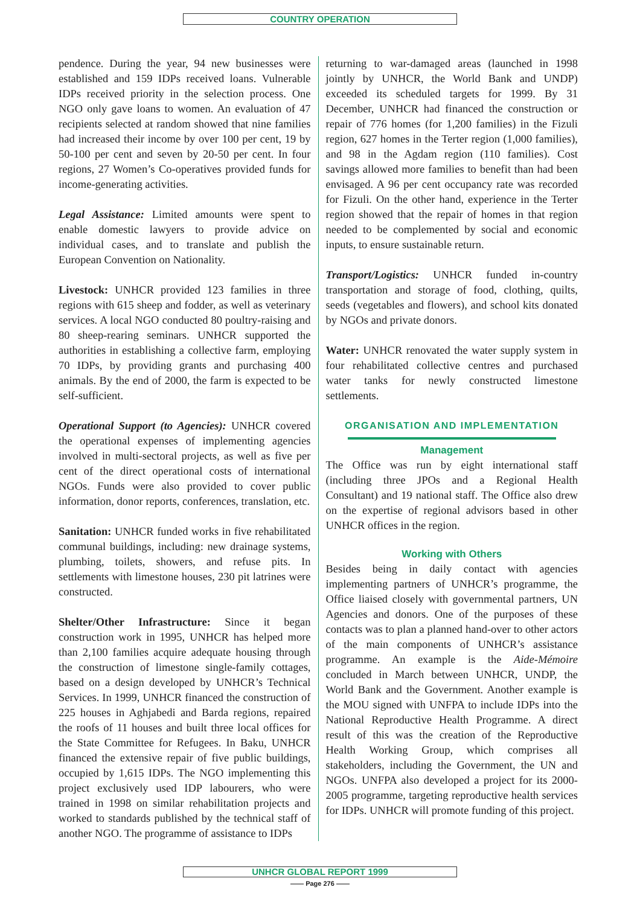COUNTRY OPERATION
pendence. During the year, 94 new businesses were established and 159 IDPs received loans. Vulnerable IDPs received priority in the selection process. One NGO only gave loans to women. An evaluation of 47 recipients selected at random showed that nine families had increased their income by over 100 per cent, 19 by 50-100 per cent and seven by 20-50 per cent. In four regions, 27 Women’s Co-operatives provided funds for income-generating activities.
Legal Assistance: Limited amounts were spent to enable domestic lawyers to provide advice on individual cases, and to translate and publish the European Convention on Nationality.
Livestock: UNHCR provided 123 families in three regions with 615 sheep and fodder, as well as veterinary services. A local NGO conducted 80 poultry-raising and 80 sheep-rearing seminars. UNHCR supported the authorities in establishing a collective farm, employing 70 IDPs, by providing grants and purchasing 400 animals. By the end of 2000, the farm is expected to be self-sufficient.
Operational Support (to Agencies): UNHCR covered the operational expenses of implementing agencies involved in multi-sectoral projects, as well as five per cent of the direct operational costs of international NGOs. Funds were also provided to cover public information, donor reports, conferences, translation, etc.
Sanitation: UNHCR funded works in five rehabilitated communal buildings, including: new drainage systems, plumbing, toilets, showers, and refuse pits. In settlements with limestone houses, 230 pit latrines were constructed.
Shelter/Other Infrastructure: Since it began construction work in 1995, UNHCR has helped more than 2,100 families acquire adequate housing through the construction of limestone single-family cottages, based on a design developed by UNHCR’s Technical Services. In 1999, UNHCR financed the construction of 225 houses in Aghjabedi and Barda regions, repaired the roofs of 11 houses and built three local offices for the State Committee for Refugees. In Baku, UNHCR financed the extensive repair of five public buildings, occupied by 1,615 IDPs. The NGO implementing this project exclusively used IDP labourers, who were trained in 1998 on similar rehabilitation projects and worked to standards published by the technical staff of another NGO. The programme of assistance to IDPs
returning to war-damaged areas (launched in 1998 jointly by UNHCR, the World Bank and UNDP) exceeded its scheduled targets for 1999. By 31 December, UNHCR had financed the construction or repair of 776 homes (for 1,200 families) in the Fizuli region, 627 homes in the Terter region (1,000 families), and 98 in the Agdam region (110 families). Cost savings allowed more families to benefit than had been envisaged. A 96 per cent occupancy rate was recorded for Fizuli. On the other hand, experience in the Terter region showed that the repair of homes in that region needed to be complemented by social and economic inputs, to ensure sustainable return.
Transport/Logistics: UNHCR funded in-country transportation and storage of food, clothing, quilts, seeds (vegetables and flowers), and school kits donated by NGOs and private donors.
Water: UNHCR renovated the water supply system in four rehabilitated collective centres and purchased water tanks for newly constructed limestone settlements.
ORGANISATION AND IMPLEMENTATION
Management
The Office was run by eight international staff (including three JPOs and a Regional Health Consultant) and 19 national staff. The Office also drew on the expertise of regional advisors based in other UNHCR offices in the region.
Working with Others
Besides being in daily contact with agencies implementing partners of UNHCR’s programme, the Office liaised closely with governmental partners, UN Agencies and donors. One of the purposes of these contacts was to plan a planned hand-over to other actors of the main components of UNHCR’s assistance programme. An example is the Aide-Mémoire concluded in March between UNHCR, UNDP, the World Bank and the Government. Another example is the MOU signed with UNFPA to include IDPs into the National Reproductive Health Programme. A direct result of this was the creation of the Reproductive Health Working Group, which comprises all stakeholders, including the Government, the UN and NGOs. UNFPA also developed a project for its 2000-2005 programme, targeting reproductive health services for IDPs. UNHCR will promote funding of this project.
UNHCR GLOBAL REPORT 1999
—— Page 276 ——